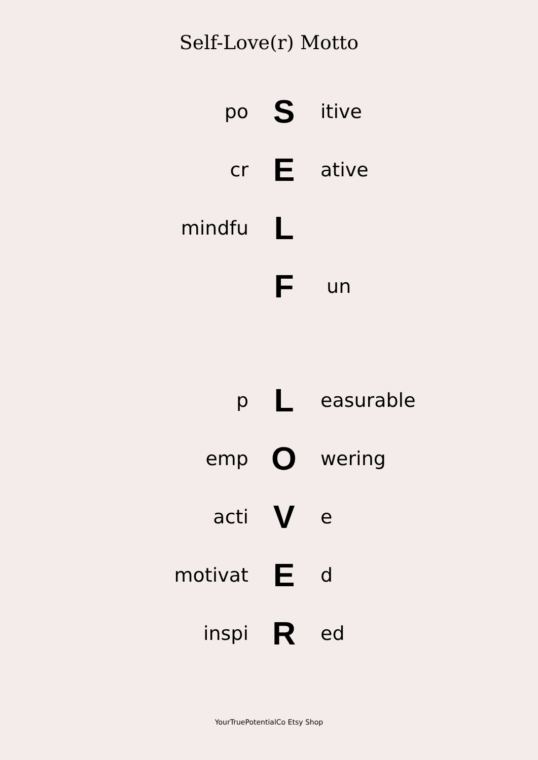Self-Love(r) Motto
po S itive
cr E ative
mindfu L
F un
p L easurable
emp O wering
acti V e
motivat E d
inspi R ed
YourTruePotentialCo Etsy Shop